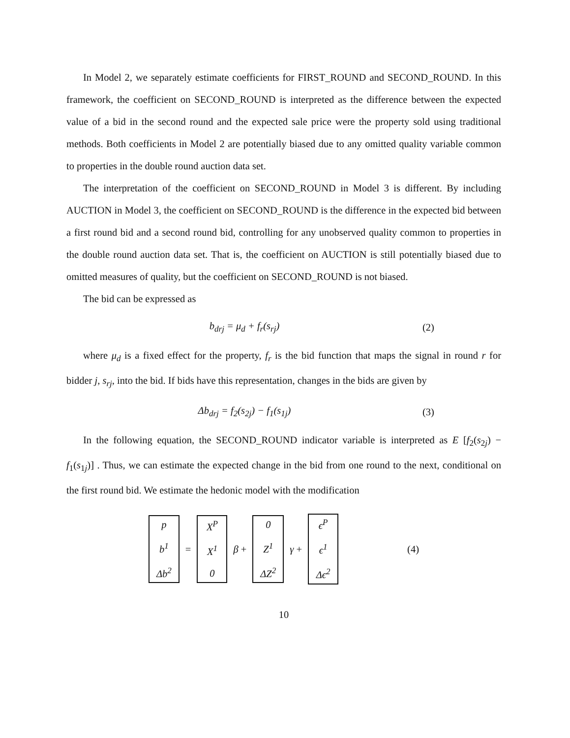In Model 2, we separately estimate coefficients for FIRST_ROUND and SECOND_ROUND. In this framework, the coefficient on SECOND_ROUND is interpreted as the difference between the expected value of a bid in the second round and the expected sale price were the property sold using traditional methods. Both coefficients in Model 2 are potentially biased due to any omitted quality variable common to properties in the double round auction data set.
The interpretation of the coefficient on SECOND_ROUND in Model 3 is different. By including AUCTION in Model 3, the coefficient on SECOND_ROUND is the difference in the expected bid between a first round bid and a second round bid, controlling for any unobserved quality common to properties in the double round auction data set. That is, the coefficient on AUCTION is still potentially biased due to omitted measures of quality, but the coefficient on SECOND_ROUND is not biased.
The bid can be expressed as
b<sub>drj</sub> = μ<sub>d</sub> + f<sub>r</sub>(s<sub>rj</sub>) (2)
where μ<sub>d</sub> is a fixed effect for the property, f<sub>r</sub> is the bid function that maps the signal in round r for bidder j, s<sub>rj</sub>, into the bid. If bids have this representation, changes in the bids are given by
Δb<sub>drj</sub> = f<sub>2</sub>(s<sub>2j</sub>) − f<sub>1</sub>(s<sub>1j</sub>) (3)
In the following equation, the SECOND_ROUND indicator variable is interpreted as E [f<sub>2</sub>(s<sub>2j</sub>) − f<sub>1</sub>(s<sub>1j</sub>)] . Thus, we can estimate the expected change in the bid from one round to the next, conditional on the first round bid. We estimate the hedonic model with the modification
p
b<sup>1</sup>
Δb<sup>2</sup>
=
X<sup>P</sup>
X<sup>1</sup>
0
β +
0
Z<sup>1</sup>
ΔZ<sup>2</sup>
γ +
ϵ<sup>P</sup>
ϵ<sup>1</sup>
Δϵ<sup>2</sup>
(4)
10